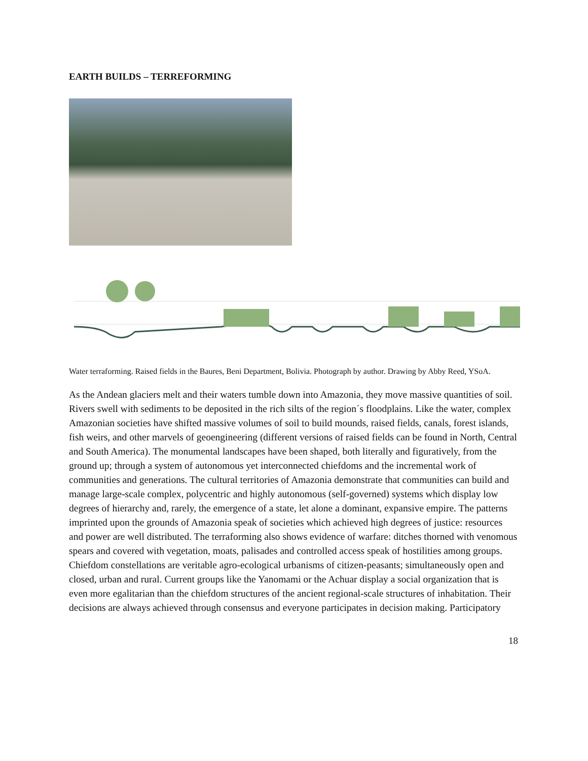EARTH BUILDS – TERREFORMING
Water terraforming. Raised fields in the Baures, Beni Department, Bolivia. Photograph by author. Drawing by Abby Reed, YSoA.
As the Andean glaciers melt and their waters tumble down into Amazonia, they move massive quantities of soil. Rivers swell with sediments to be deposited in the rich silts of the region´s floodplains. Like the water, complex Amazonian societies have shifted massive volumes of soil to build mounds, raised fields, canals, forest islands, fish weirs, and other marvels of geoengineering (different versions of raised fields can be found in North, Central and South America). The monumental landscapes have been shaped, both literally and figuratively, from the ground up; through a system of autonomous yet interconnected chiefdoms and the incremental work of communities and generations. The cultural territories of Amazonia demonstrate that communities can build and manage large-scale complex, polycentric and highly autonomous (self-governed) systems which display low degrees of hierarchy and, rarely, the emergence of a state, let alone a dominant, expansive empire. The patterns imprinted upon the grounds of Amazonia speak of societies which achieved high degrees of justice: resources and power are well distributed. The terraforming also shows evidence of warfare: ditches thorned with venomous spears and covered with vegetation, moats, palisades and controlled access speak of hostilities among groups. Chiefdom constellations are veritable agro-ecological urbanisms of citizen-peasants; simultaneously open and closed, urban and rural. Current groups like the Yanomami or the Achuar display a social organization that is even more egalitarian than the chiefdom structures of the ancient regional-scale structures of inhabitation. Their decisions are always achieved through consensus and everyone participates in decision making. Participatory
18